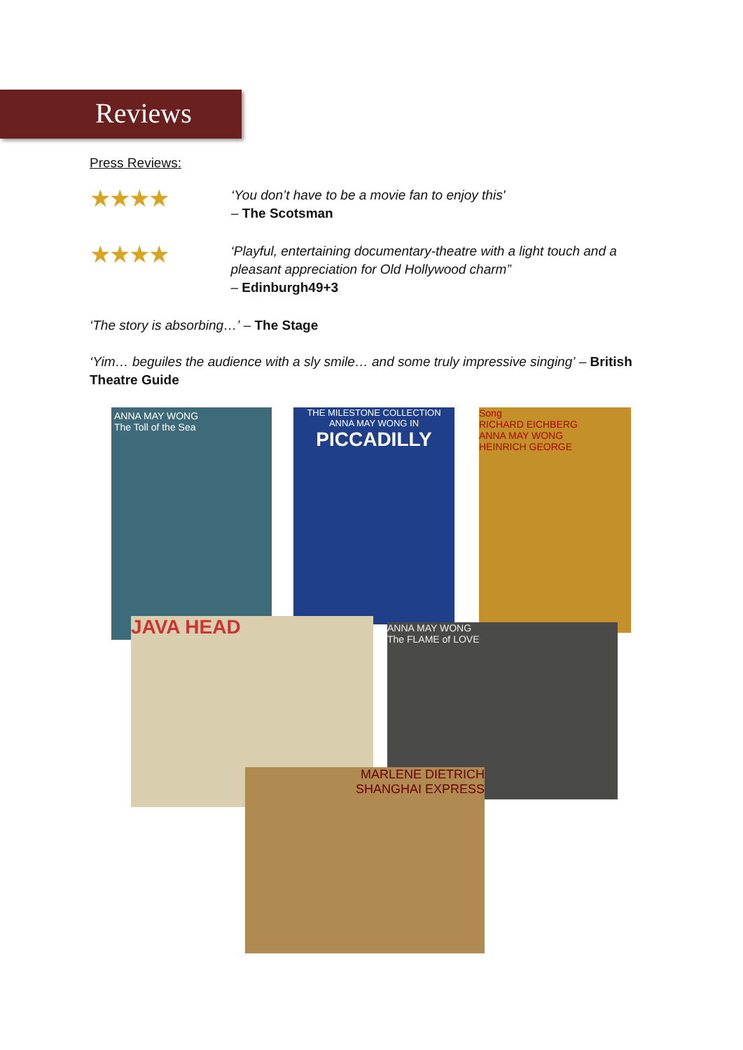Reviews
Press Reviews:
★★★★
‘You don’t have to be a movie fan to enjoy this'
– The Scotsman
★★★★
‘Playful, entertaining documentary-theatre with a light touch and a pleasant appreciation for Old Hollywood charm”
– Edinburgh49+3
‘The story is absorbing…’ – The Stage
‘Yim… beguiles the audience with a sly smile… and some truly impressive singing’ – British Theatre Guide
ANNA MAY WONG
The Toll of the Sea
THE MILESTONE COLLECTION
ANNA MAY WONG IN
PICCADILLY
Song
RICHARD EICHBERG
ANNA MAY WONG
HEINRICH GEORGE
JAVA HEAD
ANNA MAY WONG
The FLAME of LOVE
MARLENE DIETRICH
SHANGHAI EXPRESS